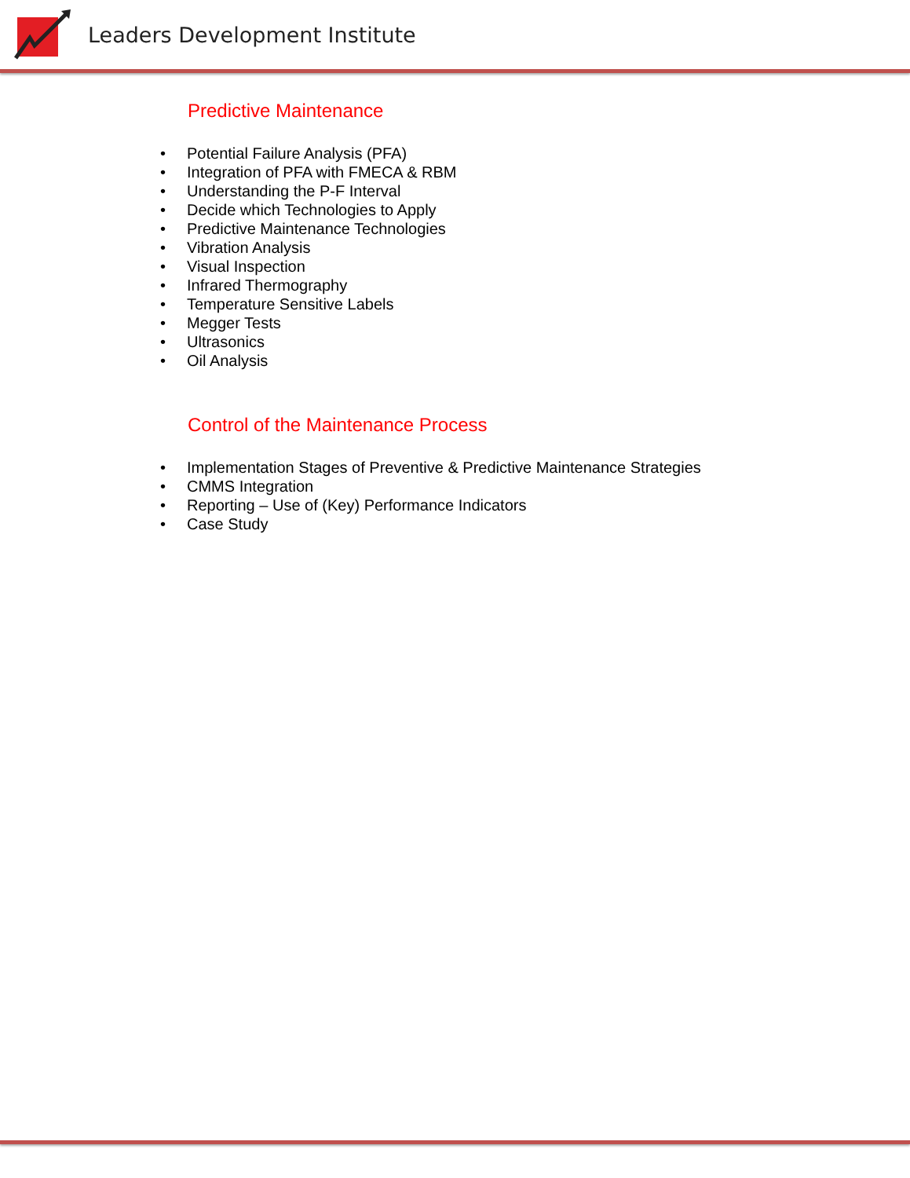Leaders Development Institute
Predictive Maintenance
• Potential Failure Analysis (PFA)
• Integration of PFA with FMECA & RBM
• Understanding the P-F Interval
• Decide which Technologies to Apply
• Predictive Maintenance Technologies
• Vibration Analysis
• Visual Inspection
• Infrared Thermography
• Temperature Sensitive Labels
• Megger Tests
• Ultrasonics
• Oil Analysis
Control of the Maintenance Process
• Implementation Stages of Preventive & Predictive Maintenance Strategies
• CMMS Integration
• Reporting – Use of (Key) Performance Indicators
• Case Study